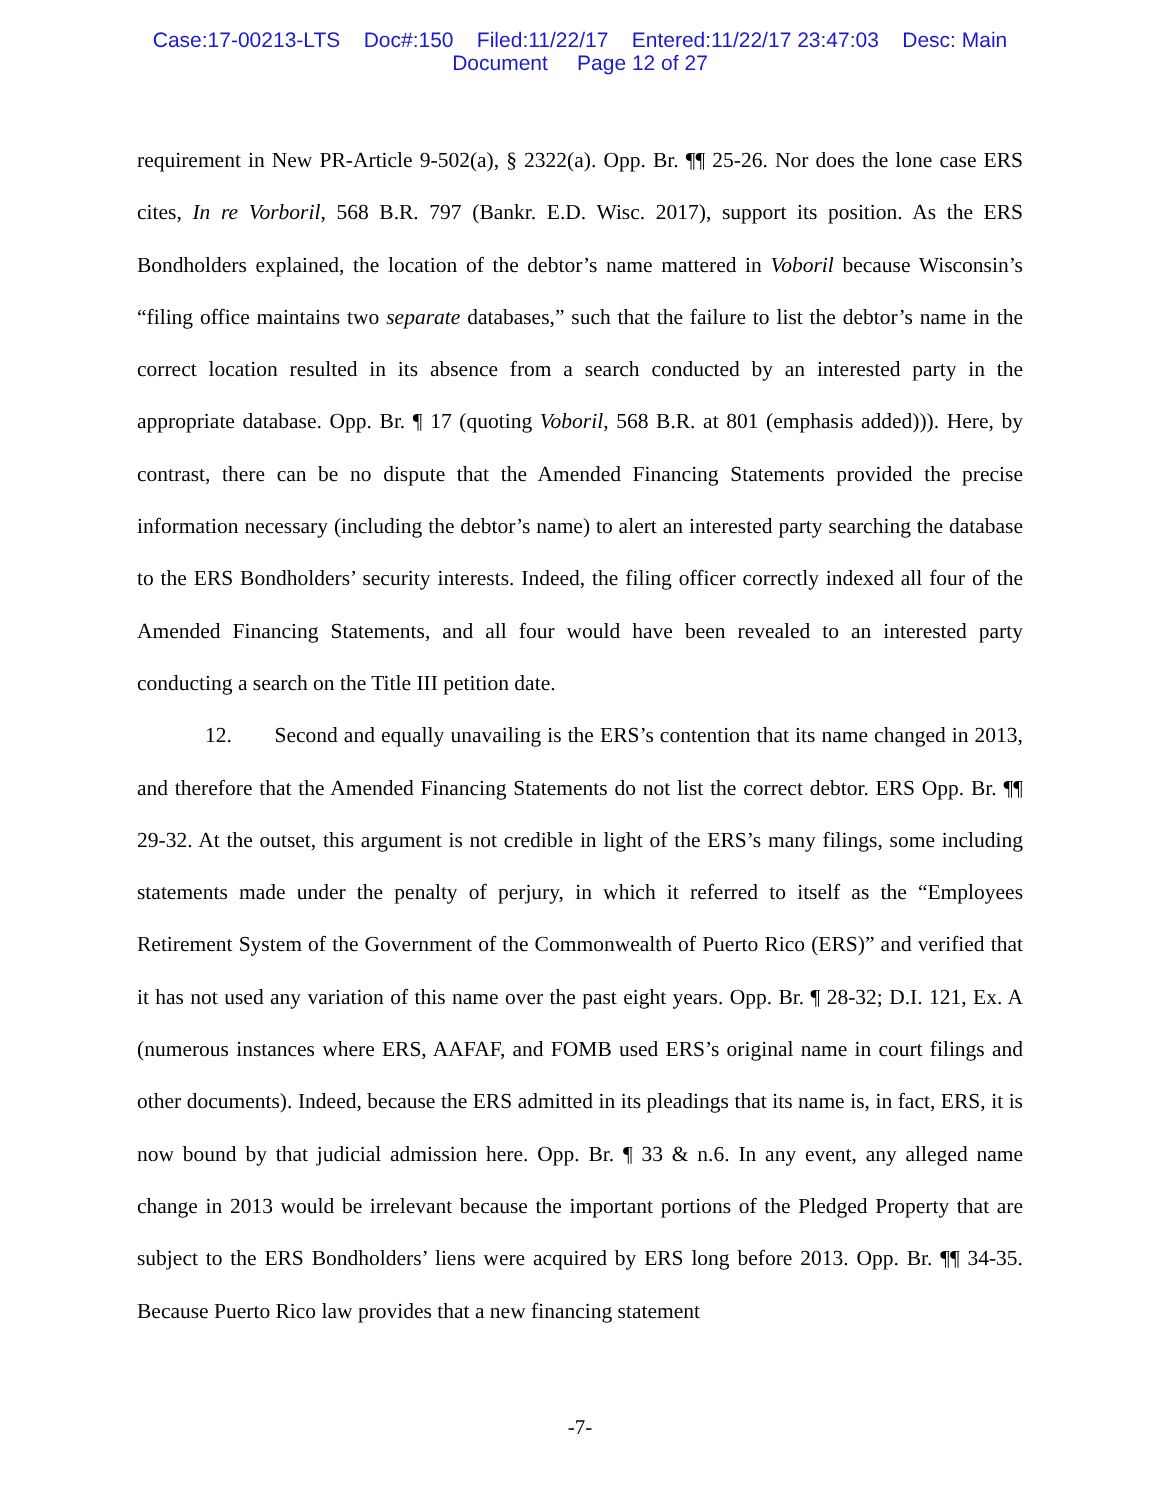Case:17-00213-LTS Doc#:150 Filed:11/22/17 Entered:11/22/17 23:47:03 Desc: Main
Document Page 12 of 27
requirement in New PR-Article 9-502(a), § 2322(a). Opp. Br. ¶¶ 25-26. Nor does the lone case ERS cites, In re Vorboril, 568 B.R. 797 (Bankr. E.D. Wisc. 2017), support its position. As the ERS Bondholders explained, the location of the debtor’s name mattered in Voboril because Wisconsin’s “filing office maintains two separate databases,” such that the failure to list the debtor’s name in the correct location resulted in its absence from a search conducted by an interested party in the appropriate database. Opp. Br. ¶ 17 (quoting Voboril, 568 B.R. at 801 (emphasis added))). Here, by contrast, there can be no dispute that the Amended Financing Statements provided the precise information necessary (including the debtor’s name) to alert an interested party searching the database to the ERS Bondholders’ security interests. Indeed, the filing officer correctly indexed all four of the Amended Financing Statements, and all four would have been revealed to an interested party conducting a search on the Title III petition date.
12. Second and equally unavailing is the ERS’s contention that its name changed in 2013, and therefore that the Amended Financing Statements do not list the correct debtor. ERS Opp. Br. ¶¶ 29-32. At the outset, this argument is not credible in light of the ERS’s many filings, some including statements made under the penalty of perjury, in which it referred to itself as the “Employees Retirement System of the Government of the Commonwealth of Puerto Rico (ERS)” and verified that it has not used any variation of this name over the past eight years. Opp. Br. ¶ 28-32; D.I. 121, Ex. A (numerous instances where ERS, AAFAF, and FOMB used ERS’s original name in court filings and other documents). Indeed, because the ERS admitted in its pleadings that its name is, in fact, ERS, it is now bound by that judicial admission here. Opp. Br. ¶ 33 & n.6. In any event, any alleged name change in 2013 would be irrelevant because the important portions of the Pledged Property that are subject to the ERS Bondholders’ liens were acquired by ERS long before 2013. Opp. Br. ¶¶ 34-35. Because Puerto Rico law provides that a new financing statement
-7-